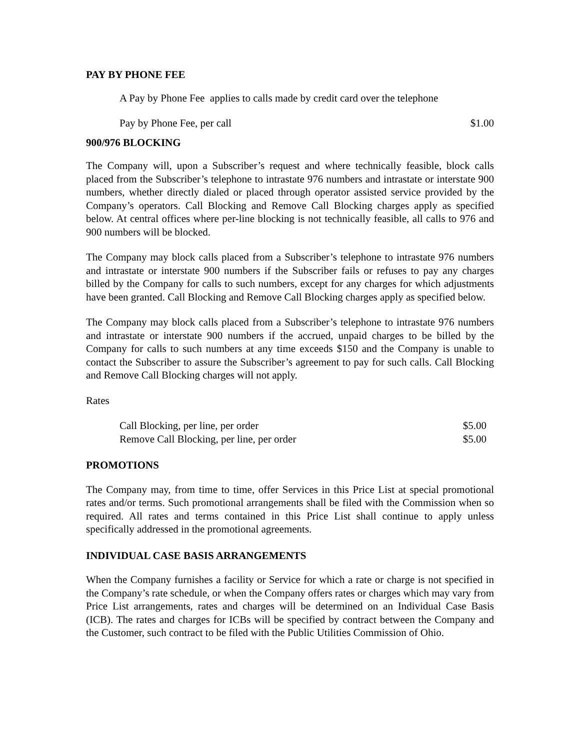PAY BY PHONE FEE
A Pay by Phone Fee applies to calls made by credit card over the telephone
Pay by Phone Fee, per call $1.00
900/976 BLOCKING
The Company will, upon a Subscriber’s request and where technically feasible, block calls placed from the Subscriber’s telephone to intrastate 976 numbers and intrastate or interstate 900 numbers, whether directly dialed or placed through operator assisted service provided by the Company’s operators. Call Blocking and Remove Call Blocking charges apply as specified below. At central offices where per-line blocking is not technically feasible, all calls to 976 and 900 numbers will be blocked.
The Company may block calls placed from a Subscriber’s telephone to intrastate 976 numbers and intrastate or interstate 900 numbers if the Subscriber fails or refuses to pay any charges billed by the Company for calls to such numbers, except for any charges for which adjustments have been granted. Call Blocking and Remove Call Blocking charges apply as specified below.
The Company may block calls placed from a Subscriber’s telephone to intrastate 976 numbers and intrastate or interstate 900 numbers if the accrued, unpaid charges to be billed by the Company for calls to such numbers at any time exceeds $150 and the Company is unable to contact the Subscriber to assure the Subscriber’s agreement to pay for such calls. Call Blocking and Remove Call Blocking charges will not apply.
Rates
| Call Blocking, per line, per order | $5.00 |
| Remove Call Blocking, per line, per order | $5.00 |
PROMOTIONS
The Company may, from time to time, offer Services in this Price List at special promotional rates and/or terms. Such promotional arrangements shall be filed with the Commission when so required. All rates and terms contained in this Price List shall continue to apply unless specifically addressed in the promotional agreements.
INDIVIDUAL CASE BASIS ARRANGEMENTS
When the Company furnishes a facility or Service for which a rate or charge is not specified in the Company’s rate schedule, or when the Company offers rates or charges which may vary from Price List arrangements, rates and charges will be determined on an Individual Case Basis (ICB). The rates and charges for ICBs will be specified by contract between the Company and the Customer, such contract to be filed with the Public Utilities Commission of Ohio.